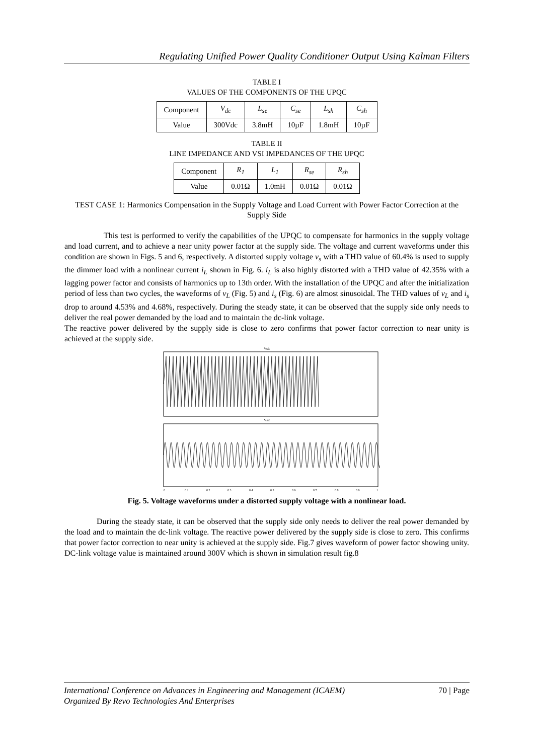Regulating Unified Power Quality Conditioner Output Using Kalman Filters
TABLE I
VALUES OF THE COMPONENTS OF THE UPQC
| Component | V<sub>dc</sub> | L<sub>se</sub> | C<sub>se</sub> | L<sub>sh</sub> | C<sub>sh</sub> |
| Value | 300Vdc | 3.8mH | 10µF | 1.8mH | 10µF |
TABLE II
LINE IMPEDANCE AND VSI IMPEDANCES OF THE UPQC
| Component | R<sub>1</sub> | L<sub>1</sub> | R<sub>se</sub> | R<sub>sh</sub> |
| Value | 0.01Ω | 1.0mH | 0.01Ω | 0.01Ω |
TEST CASE 1: Harmonics Compensation in the Supply Voltage and Load Current with Power Factor Correction at the Supply Side
This test is performed to verify the capabilities of the UPQC to compensate for harmonics in the supply voltage and load current, and to achieve a near unity power factor at the supply side. The voltage and current waveforms under this condition are shown in Figs. 5 and 6, respectively. A distorted supply voltage v<sub>s</sub> with a THD value of 60.4% is used to supply the dimmer load with a nonlinear current i<sub>L</sub> shown in Fig. 6. i<sub>L</sub> is also highly distorted with a THD value of 42.35% with a lagging power factor and consists of harmonics up to 13th order. With the installation of the UPQC and after the initialization period of less than two cycles, the waveforms of v<sub>L</sub> (Fig. 5) and i<sub>s</sub> (Fig. 6) are almost sinusoidal. The THD values of v<sub>L</sub> and i<sub>s</sub> drop to around 4.53% and 4.68%, respectively. During the steady state, it can be observed that the supply side only needs to deliver the real power demanded by the load and to maintain the dc-link voltage.
The reactive power delivered by the supply side is close to zero confirms that power factor correction to near unity is achieved at the supply side.
Vsit
Vsit
0
0.1
0.2
0.3
0.4
0.5
0.6
0.7
0.8
0.9
1
Fig. 5. Voltage waveforms under a distorted supply voltage with a nonlinear load.
During the steady state, it can be observed that the supply side only needs to deliver the real power demanded by the load and to maintain the dc-link voltage. The reactive power delivered by the supply side is close to zero. This confirms that power factor correction to near unity is achieved at the supply side. Fig.7 gives waveform of power factor showing unity. DC-link voltage value is maintained around 300V which is shown in simulation result fig.8
International Conference on Advances in Engineering and Management (ICAEM) 70 | Page
Organized By Revo Technologies And Enterprises